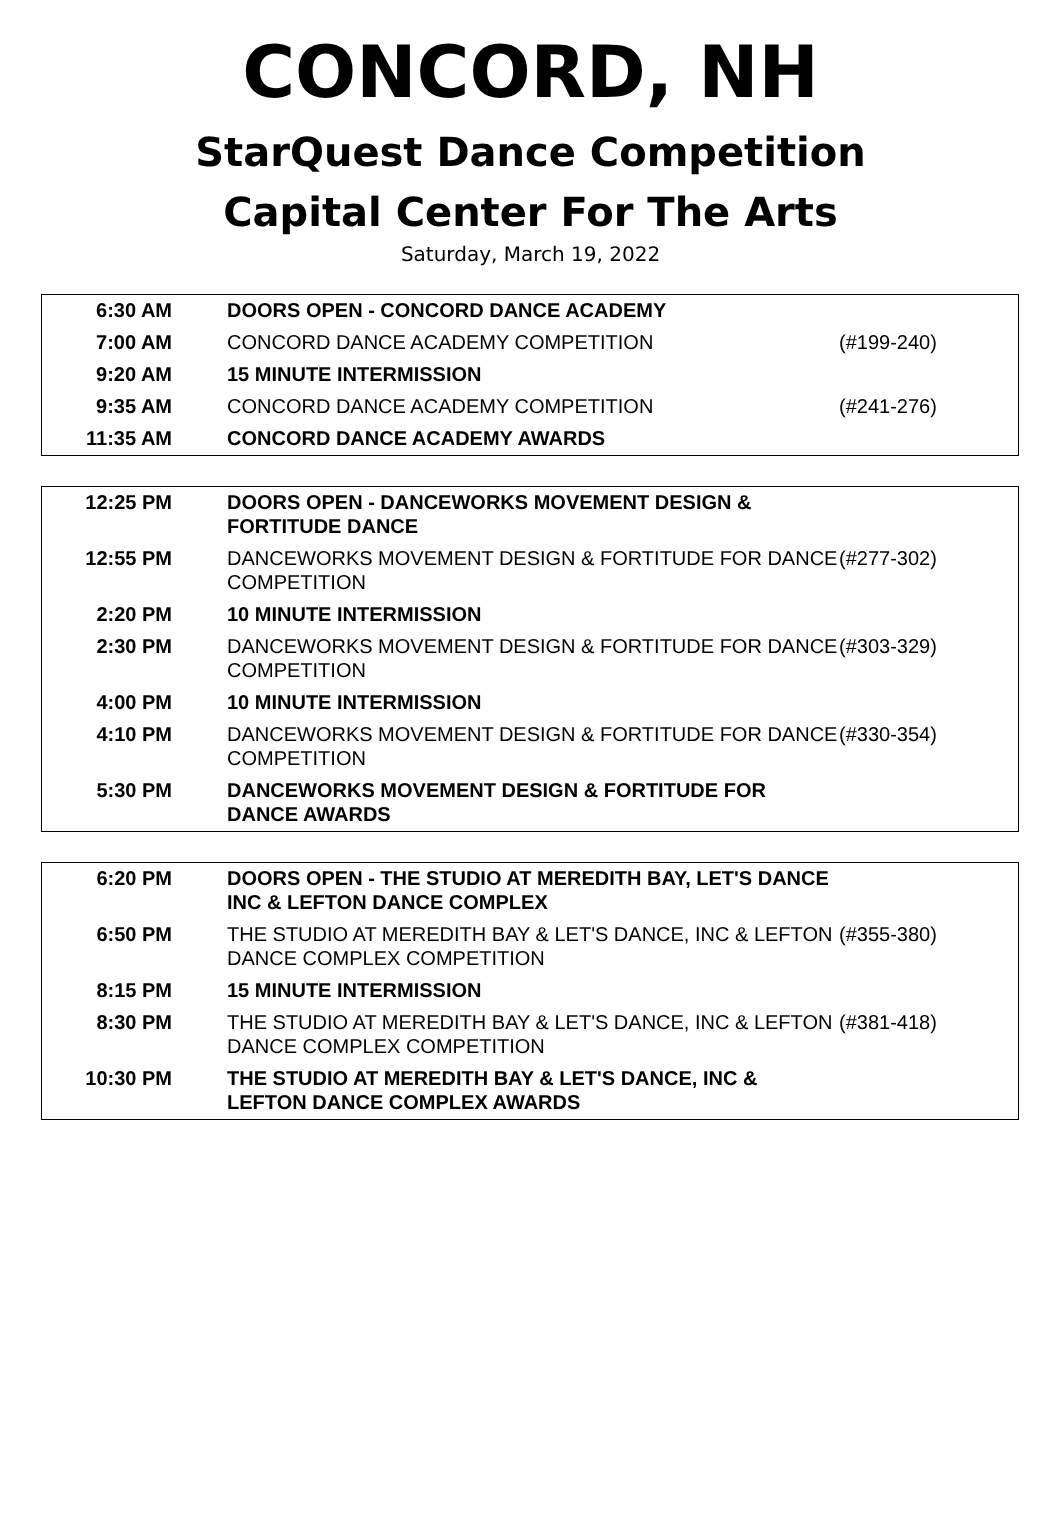CONCORD, NH
StarQuest Dance Competition
Capital Center For The Arts
Saturday, March 19, 2022
| 6:30 AM | DOORS OPEN - CONCORD DANCE ACADEMY | |
| 7:00 AM | CONCORD DANCE ACADEMY COMPETITION | (#199-240) |
| 9:20 AM | 15 MINUTE INTERMISSION | |
| 9:35 AM | CONCORD DANCE ACADEMY COMPETITION | (#241-276) |
| 11:35 AM | CONCORD DANCE ACADEMY AWARDS | |
| 12:25 PM | DOORS OPEN - DANCEWORKS MOVEMENT DESIGN & FORTITUDE DANCE | |
| 12:55 PM | DANCEWORKS MOVEMENT DESIGN & FORTITUDE FOR DANCE COMPETITION | (#277-302) |
| 2:20 PM | 10 MINUTE INTERMISSION | |
| 2:30 PM | DANCEWORKS MOVEMENT DESIGN & FORTITUDE FOR DANCE COMPETITION | (#303-329) |
| 4:00 PM | 10 MINUTE INTERMISSION | |
| 4:10 PM | DANCEWORKS MOVEMENT DESIGN & FORTITUDE FOR DANCE COMPETITION | (#330-354) |
| 5:30 PM | DANCEWORKS MOVEMENT DESIGN & FORTITUDE FOR DANCE AWARDS | |
| 6:20 PM | DOORS OPEN - THE STUDIO AT MEREDITH BAY, LET'S DANCE INC & LEFTON DANCE COMPLEX | |
| 6:50 PM | THE STUDIO AT MEREDITH BAY & LET'S DANCE, INC & LEFTON DANCE COMPLEX COMPETITION | (#355-380) |
| 8:15 PM | 15 MINUTE INTERMISSION | |
| 8:30 PM | THE STUDIO AT MEREDITH BAY & LET'S DANCE, INC & LEFTON DANCE COMPLEX COMPETITION | (#381-418) |
| 10:30 PM | THE STUDIO AT MEREDITH BAY & LET'S DANCE, INC & LEFTON DANCE COMPLEX AWARDS | |